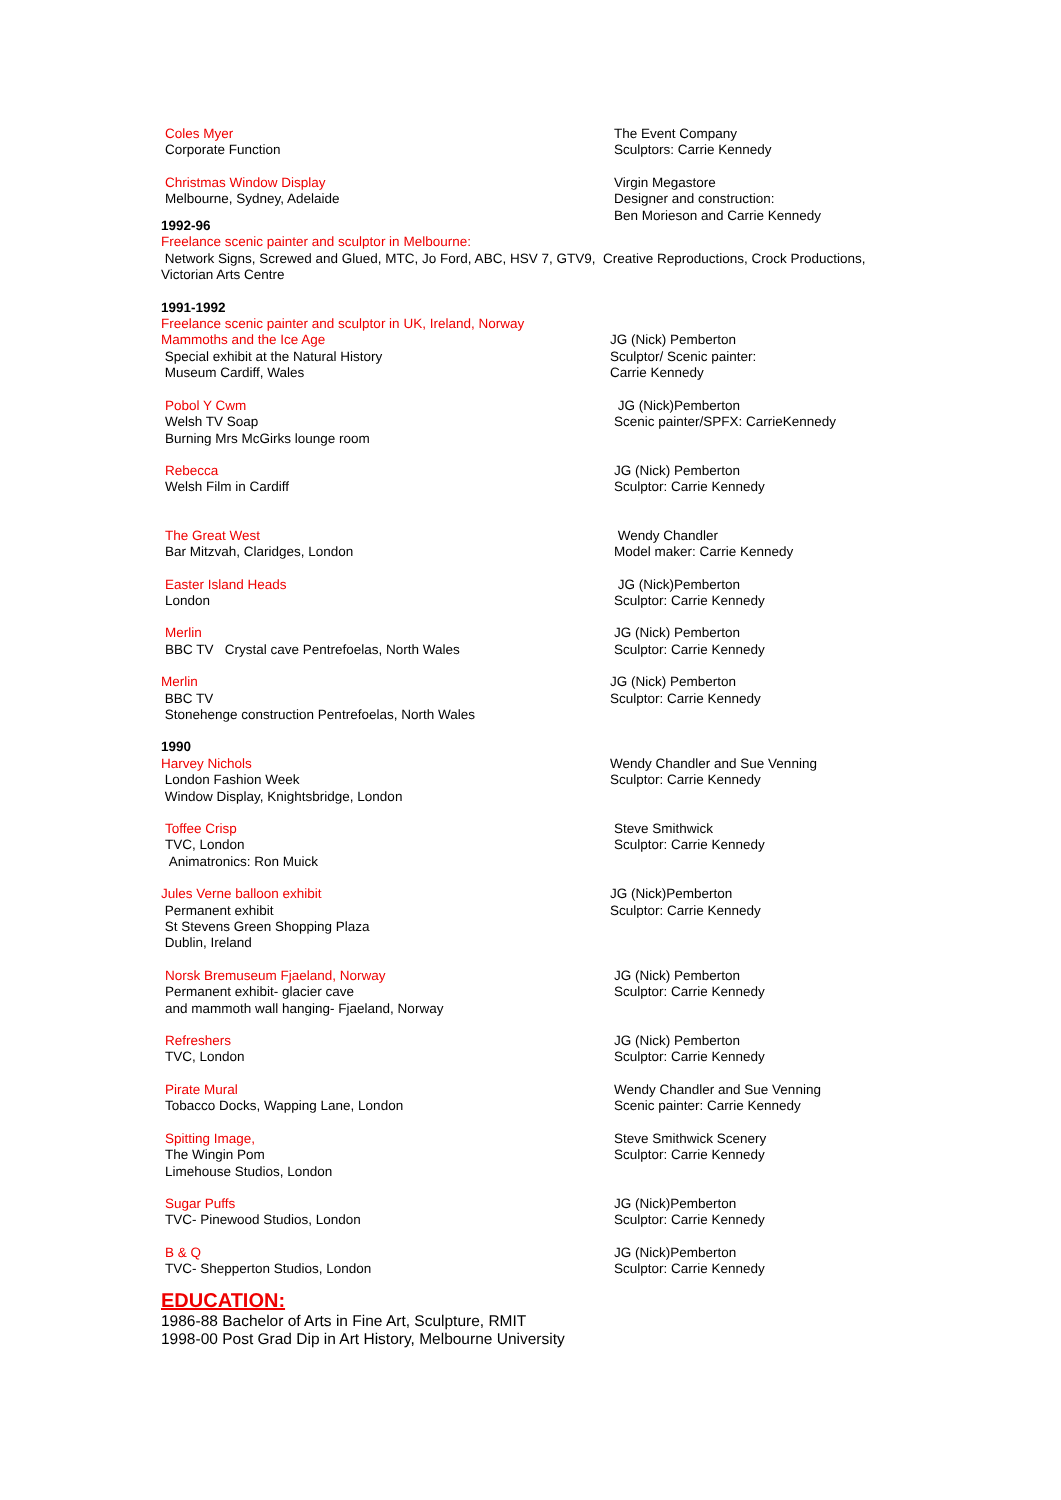Coles Myer
Corporate Function
The Event Company
Sculptors: Carrie Kennedy
Christmas Window Display
Melbourne, Sydney, Adelaide
Virgin Megastore
Designer and construction:
Ben Morieson and Carrie Kennedy
1992-96
Freelance scenic painter and sculptor in Melbourne:
Network Signs, Screwed and Glued, MTC, Jo Ford, ABC, HSV 7, GTV9, Creative Reproductions, Crock Productions, Victorian Arts Centre
1991-1992
Freelance scenic painter and sculptor in UK, Ireland, Norway
Mammoths and the Ice Age
Special exhibit at the Natural History
Museum Cardiff, Wales
JG (Nick) Pemberton
Sculptor/ Scenic painter:
Carrie Kennedy
Pobol Y Cwm
Welsh TV Soap
Burning Mrs McGirks lounge room
JG (Nick)Pemberton
Scenic painter/SPFX: CarrieKennedy
Rebecca
Welsh Film in Cardiff
JG (Nick) Pemberton
Sculptor: Carrie Kennedy
The Great West
Bar Mitzvah, Claridges, London
Wendy Chandler
Model maker: Carrie Kennedy
Easter Island Heads
London
JG (Nick)Pemberton
Sculptor: Carrie Kennedy
Merlin
BBC TV Crystal cave Pentrefoelas, North Wales
JG (Nick) Pemberton
Sculptor: Carrie Kennedy
Merlin
BBC TV
Stonehenge construction Pentrefoelas, North Wales
JG (Nick) Pemberton
Sculptor: Carrie Kennedy
1990
Harvey Nichols
London Fashion Week
Window Display, Knightsbridge, London
Wendy Chandler and Sue Venning
Sculptor: Carrie Kennedy
Toffee Crisp
TVC, London
Animatronics: Ron Muick
Steve Smithwick
Sculptor: Carrie Kennedy
Jules Verne balloon exhibit
Permanent exhibit
St Stevens Green Shopping Plaza
Dublin, Ireland
JG (Nick)Pemberton
Sculptor: Carrie Kennedy
Norsk Bremuseum Fjaeland, Norway
Permanent exhibit- glacier cave
and mammoth wall hanging- Fjaeland, Norway
JG (Nick) Pemberton
Sculptor: Carrie Kennedy
Refreshers
TVC, London
JG (Nick) Pemberton
Sculptor: Carrie Kennedy
Pirate Mural
Tobacco Docks, Wapping Lane, London
Wendy Chandler and Sue Venning
Scenic painter: Carrie Kennedy
Spitting Image,
The Wingin Pom
Limehouse Studios, London
Steve Smithwick Scenery
Sculptor: Carrie Kennedy
Sugar Puffs
TVC- Pinewood Studios, London
JG (Nick)Pemberton
Sculptor: Carrie Kennedy
B & Q
TVC- Shepperton Studios, London
JG (Nick)Pemberton
Sculptor: Carrie Kennedy
EDUCATION:
1986-88 Bachelor of Arts in Fine Art, Sculpture, RMIT
1998-00 Post Grad Dip in Art History, Melbourne University